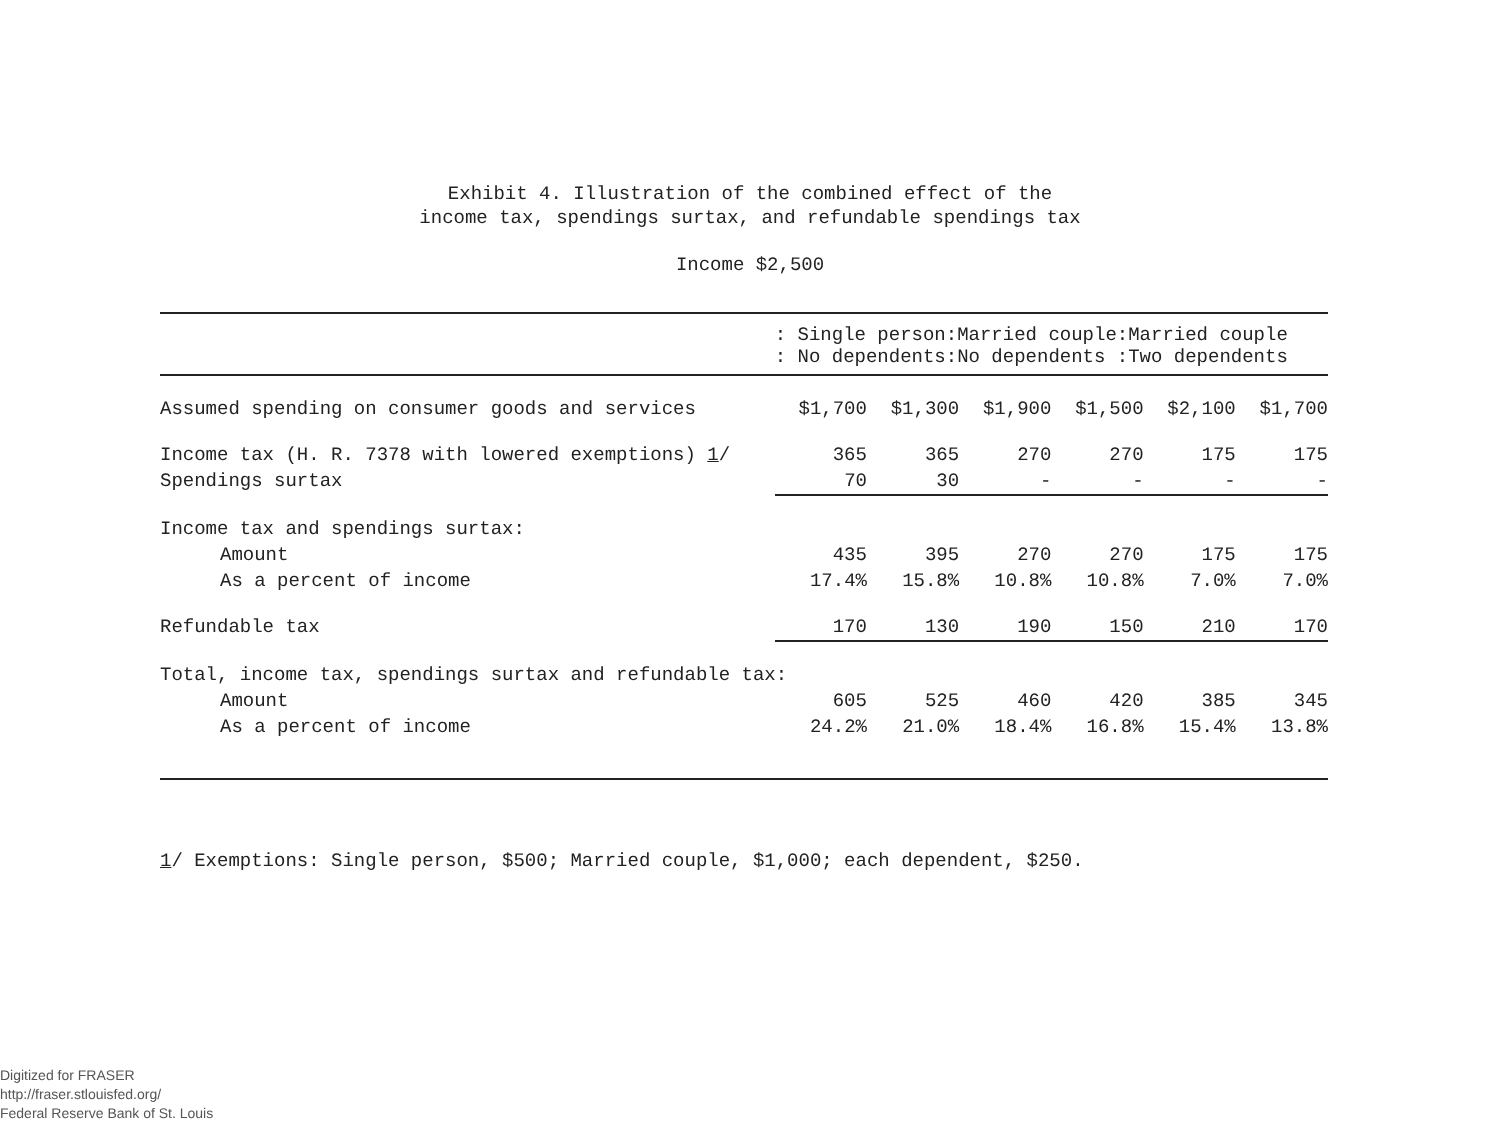Exhibit 4. Illustration of the combined effect of the
income tax, spendings surtax, and refundable spendings tax
Income $2,500
| | : Single person:Married couple:Married couple : No dependents:No dependents :Two dependents | | | | | |
| --- | --- | --- | --- | --- | --- | --- |
| Assumed spending on consumer goods and services | $1,700 | $1,300 | $1,900 | $1,500 | $2,100 | $1,700 |
| Income tax (H. R. 7378 with lowered exemptions) 1 / | 365 | 365 | 270 | 270 | 175 | 175 |
| Spendings surtax | 70 | 30 | - | - | - | - |
| Income tax and spendings surtax: | | | | | | |
| Amount | 435 | 395 | 270 | 270 | 175 | 175 |
| As a percent of income | 17.4% | 15.8% | 10.8% | 10.8% | 7.0% | 7.0% |
| Refundable tax | 170 | 130 | 190 | 150 | 210 | 170 |
| Total, income tax, spendings surtax and refundable tax: | | | | | | |
| Amount | 605 | 525 | 460 | 420 | 385 | 345 |
| As a percent of income | 24.2% | 21.0% | 18.4% | 16.8% | 15.4% | 13.8% |
1/ Exemptions: Single person, $500; Married couple, $1,000; each dependent, $250.
Digitized for FRASER
http://fraser.stlouisfed.org/
Federal Reserve Bank of St. Louis